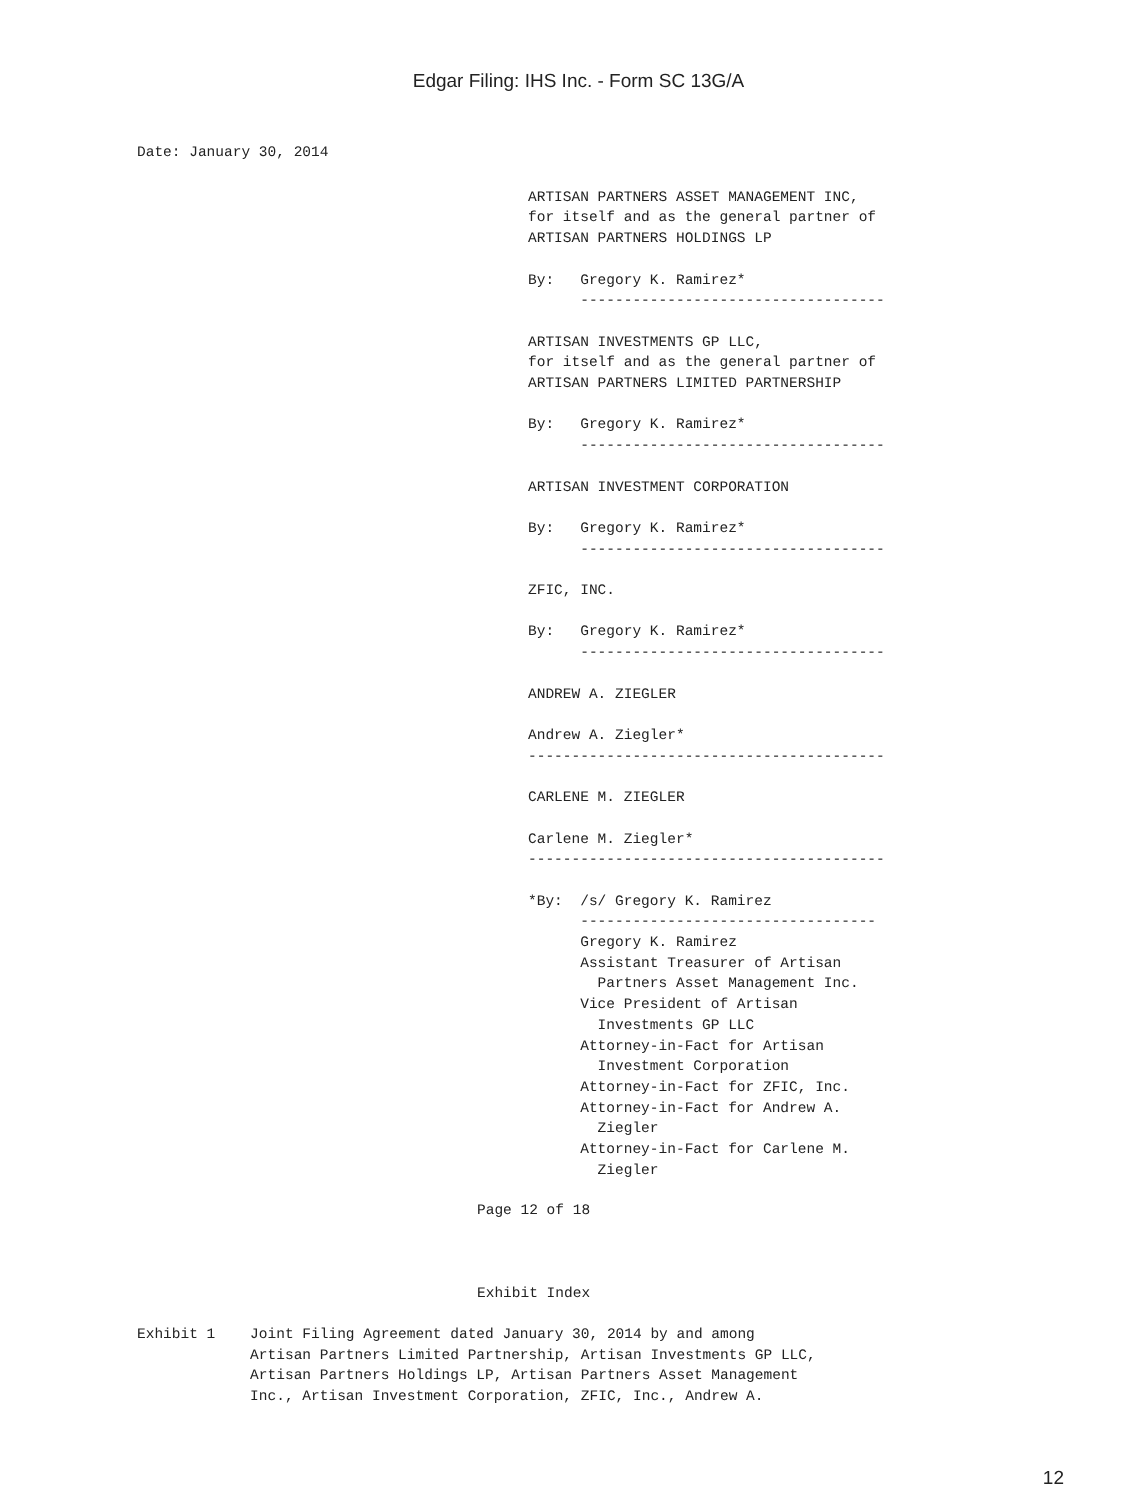Edgar Filing: IHS Inc. - Form SC 13G/A
Date: January 30, 2014
ARTISAN PARTNERS ASSET MANAGEMENT INC,
for itself and as the general partner of
ARTISAN PARTNERS HOLDINGS LP

By:   Gregory K. Ramirez*
      -----------------------------------

ARTISAN INVESTMENTS GP LLC,
for itself and as the general partner of
ARTISAN PARTNERS LIMITED PARTNERSHIP

By:   Gregory K. Ramirez*
      -----------------------------------

ARTISAN INVESTMENT CORPORATION

By:   Gregory K. Ramirez*
      -----------------------------------

ZFIC, INC.

By:   Gregory K. Ramirez*
      -----------------------------------

ANDREW A. ZIEGLER

Andrew A. Ziegler*
-----------------------------------------

CARLENE M. ZIEGLER

Carlene M. Ziegler*
-----------------------------------------

*By:  /s/ Gregory K. Ramirez
      ----------------------------------
      Gregory K. Ramirez
      Assistant Treasurer of Artisan
        Partners Asset Management Inc.
      Vice President of Artisan
        Investments GP LLC
      Attorney-in-Fact for Artisan
        Investment Corporation
      Attorney-in-Fact for ZFIC, Inc.
      Attorney-in-Fact for Andrew A.
        Ziegler
      Attorney-in-Fact for Carlene M.
        Ziegler
Page 12 of 18
Exhibit Index
Exhibit 1    Joint Filing Agreement dated January 30, 2014 by and among
             Artisan Partners Limited Partnership, Artisan Investments GP LLC,
             Artisan Partners Holdings LP, Artisan Partners Asset Management
             Inc., Artisan Investment Corporation, ZFIC, Inc., Andrew A.
12